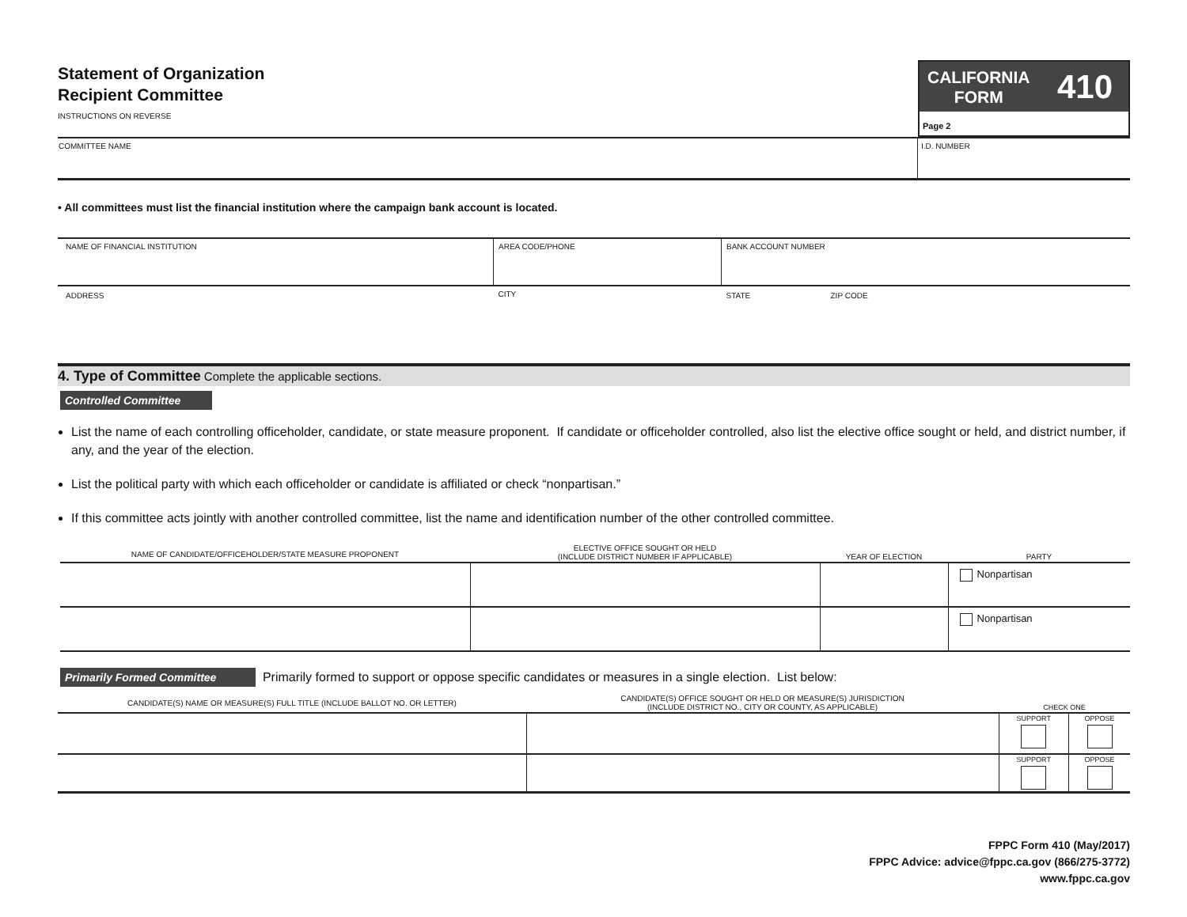Statement of Organization
Recipient Committee
INSTRUCTIONS ON REVERSE
CALIFORNIA
FORM
410
Page 2
| COMMITTEE NAME | I.D. NUMBER |
• All committees must list the financial institution where the campaign bank account is located.
| NAME OF FINANCIAL INSTITUTION | AREA CODE/PHONE | BANK ACCOUNT NUMBER | |
| ADDRESS | CITY | STATE | ZIP CODE |
4. Type of Committee Complete the applicable sections.
Controlled Committee
List the name of each controlling officeholder, candidate, or state measure proponent. If candidate or officeholder controlled, also list the elective office sought or held, and district number, if any, and the year of the election.
List the political party with which each officeholder or candidate is affiliated or check “nonpartisan.”
If this committee acts jointly with another controlled committee, list the name and identification number of the other controlled committee.
| NAME OF CANDIDATE/OFFICEHOLDER/STATE MEASURE PROPONENT | ELECTIVE OFFICE SOUGHT OR HELD (INCLUDE DISTRICT NUMBER IF APPLICABLE) | YEAR OF ELECTION | PARTY |
| --- | --- | --- | --- |
| | | | Nonpartisan |
| | | | Nonpartisan |
Primarily Formed Committee Primarily formed to support or oppose specific candidates or measures in a single election. List below:
| CANDIDATE(S) NAME OR MEASURE(S) FULL TITLE (INCLUDE BALLOT NO. OR LETTER) | CANDIDATE(S) OFFICE SOUGHT OR HELD OR MEASURE(S) JURISDICTION (INCLUDE DISTRICT NO., CITY OR COUNTY, AS APPLICABLE) | CHECK ONE | |
| --- | --- | --- | --- |
| | | SUPPORT | OPPOSE |
| | | SUPPORT | OPPOSE |
FPPC Form 410 (May/2017)
FPPC Advice: advice@fppc.ca.gov (866/275-3772)
www.fppc.ca.gov